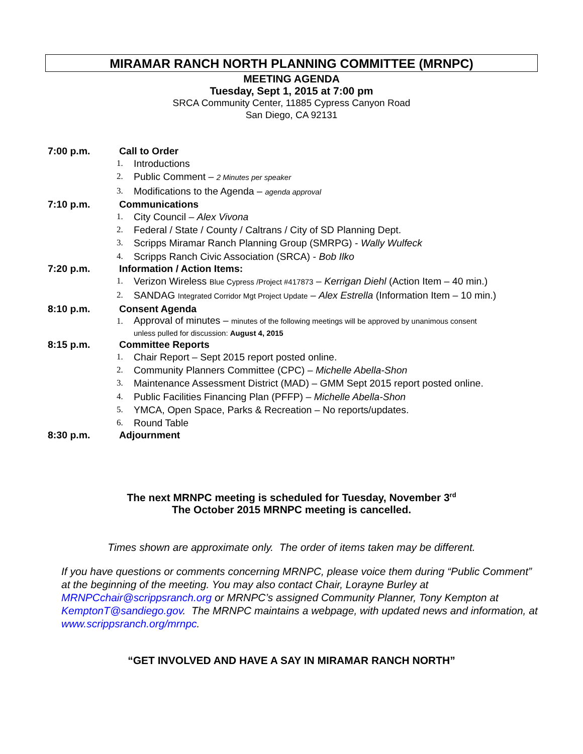MIRAMAR RANCH NORTH PLANNING COMMITTEE (MRNPC)
MEETING AGENDA
Tuesday, Sept 1, 2015 at 7:00 pm
SRCA Community Center, 11885 Cypress Canyon Road
San Diego, CA 92131
7:00 p.m. Call to Order
1. Introductions
2. Public Comment – 2 Minutes per speaker
3. Modifications to the Agenda – agenda approval
7:10 p.m. Communications
1. City Council – Alex Vivona
2. Federal / State / County / Caltrans / City of SD Planning Dept.
3. Scripps Miramar Ranch Planning Group (SMRPG) - Wally Wulfeck
4. Scripps Ranch Civic Association (SRCA) - Bob Ilko
7:20 p.m. Information / Action Items:
1. Verizon Wireless Blue Cypress /Project #417873 – Kerrigan Diehl (Action Item – 40 min.)
2. SANDAG Integrated Corridor Mgt Project Update – Alex Estrella (Information Item – 10 min.)
8:10 p.m. Consent Agenda
1. Approval of minutes – minutes of the following meetings will be approved by unanimous consent
unless pulled for discussion: August 4, 2015
8:15 p.m. Committee Reports
1. Chair Report – Sept 2015 report posted online.
2. Community Planners Committee (CPC) – Michelle Abella-Shon
3. Maintenance Assessment District (MAD) – GMM Sept 2015 report posted online.
4. Public Facilities Financing Plan (PFFP) – Michelle Abella-Shon
5. YMCA, Open Space, Parks & Recreation – No reports/updates.
6. Round Table
8:30 p.m. Adjournment
The next MRNPC meeting is scheduled for Tuesday, November 3<sup>rd</sup>
The October 2015 MRNPC meeting is cancelled.
Times shown are approximate only. The order of items taken may be different.
If you have questions or comments concerning MRNPC, please voice them during “Public Comment” at the beginning of the meeting. You may also contact Chair, Lorayne Burley at MRNPCchair@scrippsranch.org or MRNPC’s assigned Community Planner, Tony Kempton at KemptonT@sandiego.gov. The MRNPC maintains a webpage, with updated news and information, at www.scrippsranch.org/mrnpc.
“GET INVOLVED AND HAVE A SAY IN MIRAMAR RANCH NORTH”